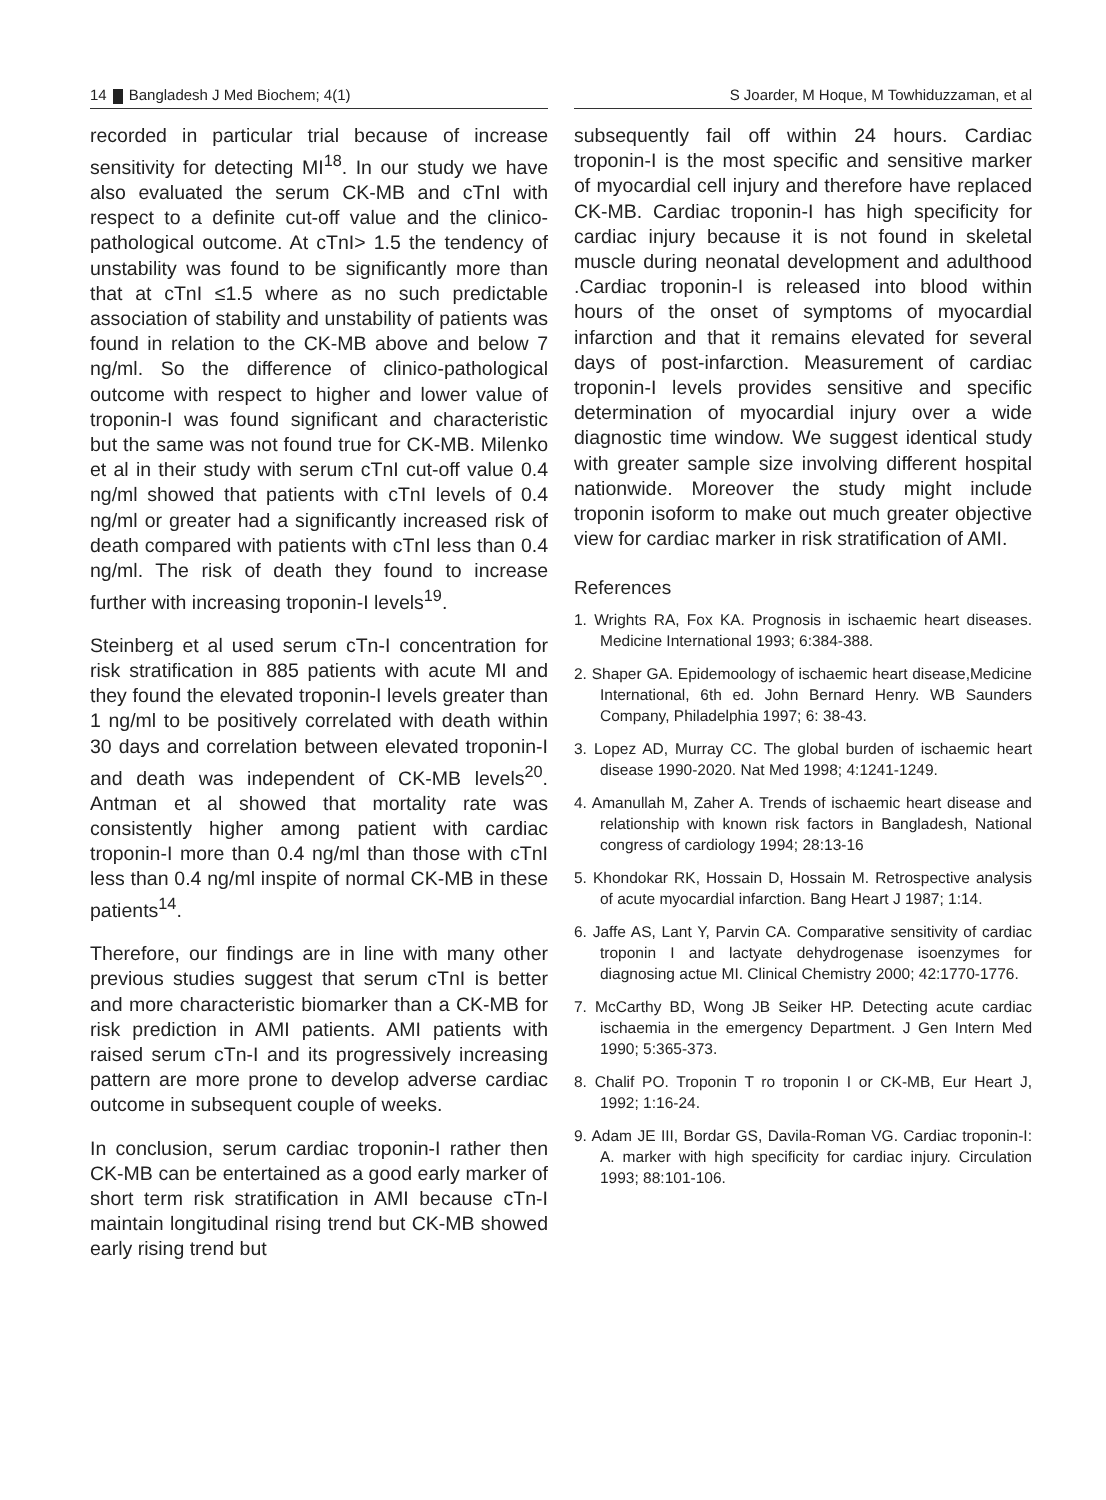14 Bangladesh J Med Biochem; 4(1)
recorded in particular trial because of increase sensitivity for detecting MI<sup>18</sup>. In our study we have also evaluated the serum CK-MB and cTnI with respect to a definite cut-off value and the clinico-pathological outcome. At cTnI> 1.5 the tendency of unstability was found to be significantly more than that at cTnI ≤1.5 where as no such predictable association of stability and unstability of patients was found in relation to the CK-MB above and below 7 ng/ml. So the difference of clinico-pathological outcome with respect to higher and lower value of troponin-I was found significant and characteristic but the same was not found true for CK-MB. Milenko et al in their study with serum cTnI cut-off value 0.4 ng/ml showed that patients with cTnI levels of 0.4 ng/ml or greater had a significantly increased risk of death compared with patients with cTnI less than 0.4 ng/ml. The risk of death they found to increase further with increasing troponin-I levels<sup>19</sup>.
Steinberg et al used serum cTn-I concentration for risk stratification in 885 patients with acute MI and they found the elevated troponin-I levels greater than 1 ng/ml to be positively correlated with death within 30 days and correlation between elevated troponin-I and death was independent of CK-MB levels<sup>20</sup>. Antman et al showed that mortality rate was consistently higher among patient with cardiac troponin-I more than 0.4 ng/ml than those with cTnI less than 0.4 ng/ml inspite of normal CK-MB in these patients<sup>14</sup>.
Therefore, our findings are in line with many other previous studies suggest that serum cTnI is better and more characteristic biomarker than a CK-MB for risk prediction in AMI patients. AMI patients with raised serum cTn-I and its progressively increasing pattern are more prone to develop adverse cardiac outcome in subsequent couple of weeks.
In conclusion, serum cardiac troponin-I rather then CK-MB can be entertained as a good early marker of short term risk stratification in AMI because cTn-I maintain longitudinal rising trend but CK-MB showed early rising trend but
S Joarder, M Hoque, M Towhiduzzaman, et al
subsequently fail off within 24 hours. Cardiac troponin-I is the most specific and sensitive marker of myocardial cell injury and therefore have replaced CK-MB. Cardiac troponin-I has high specificity for cardiac injury because it is not found in skeletal muscle during neonatal development and adulthood .Cardiac troponin-I is released into blood within hours of the onset of symptoms of myocardial infarction and that it remains elevated for several days of post-infarction. Measurement of cardiac troponin-I levels provides sensitive and specific determination of myocardial injury over a wide diagnostic time window. We suggest identical study with greater sample size involving different hospital nationwide. Moreover the study might include troponin isoform to make out much greater objective view for cardiac marker in risk stratification of AMI.
References
1. Wrights RA, Fox KA. Prognosis in ischaemic heart diseases. Medicine International 1993; 6:384-388.
2. Shaper GA. Epidemoology of ischaemic heart disease,Medicine International, 6th ed. John Bernard Henry. WB Saunders Company, Philadelphia 1997; 6: 38-43.
3. Lopez AD, Murray CC. The global burden of ischaemic heart disease 1990-2020. Nat Med 1998; 4:1241-1249.
4. Amanullah M, Zaher A. Trends of ischaemic heart disease and relationship with known risk factors in Bangladesh, National congress of cardiology 1994; 28:13-16
5. Khondokar RK, Hossain D, Hossain M. Retrospective analysis of acute myocardial infarction. Bang Heart J 1987; 1:14.
6. Jaffe AS, Lant Y, Parvin CA. Comparative sensitivity of cardiac troponin I and lactyate dehydrogenase isoenzymes for diagnosing actue MI. Clinical Chemistry 2000; 42:1770-1776.
7. McCarthy BD, Wong JB Seiker HP. Detecting acute cardiac ischaemia in the emergency Department. J Gen Intern Med 1990; 5:365-373.
8. Chalif PO. Troponin T ro troponin I or CK-MB, Eur Heart J, 1992; 1:16-24.
9. Adam JE III, Bordar GS, Davila-Roman VG. Cardiac troponin-I: A. marker with high specificity for cardiac injury. Circulation 1993; 88:101-106.